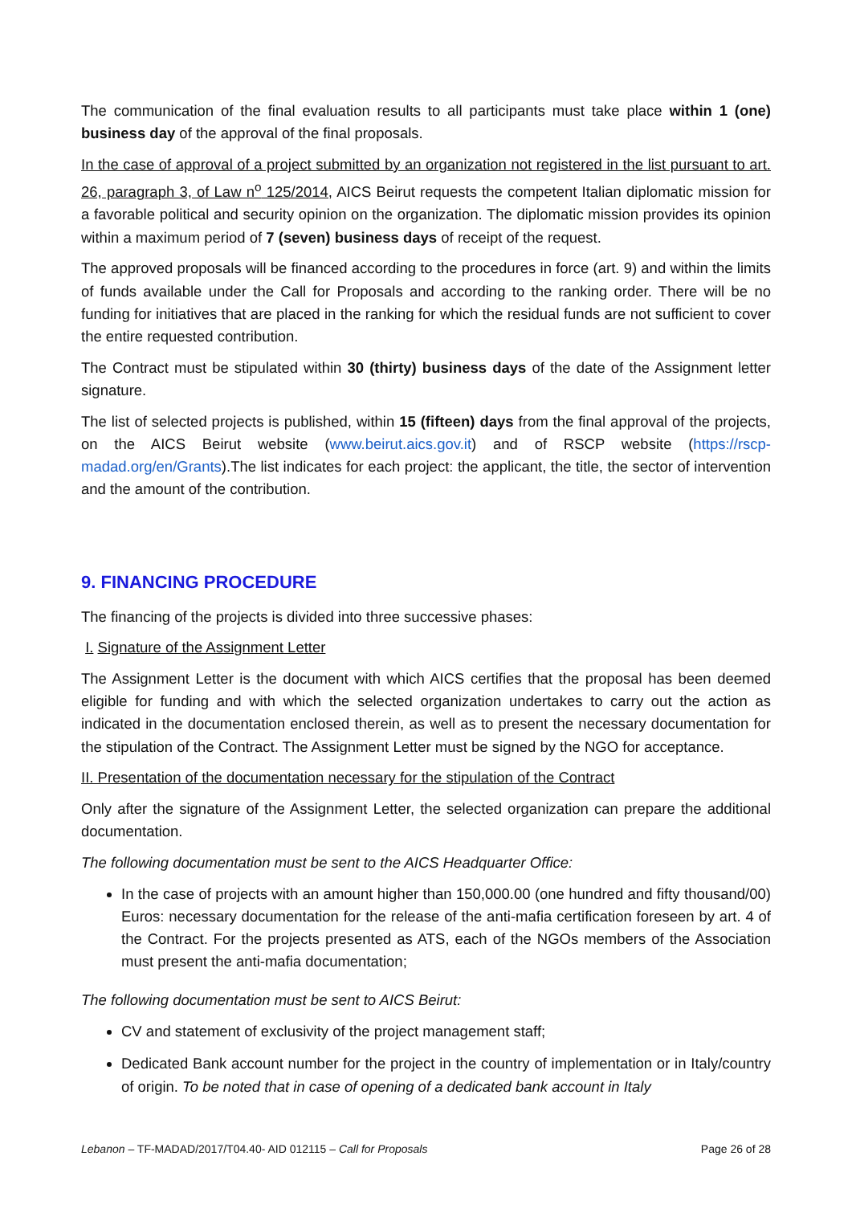The communication of the final evaluation results to all participants must take place within 1 (one) business day of the approval of the final proposals.
In the case of approval of a project submitted by an organization not registered in the list pursuant to art. 26, paragraph 3, of Law n<sup>o</sup> 125/2014, AICS Beirut requests the competent Italian diplomatic mission for a favorable political and security opinion on the organization. The diplomatic mission provides its opinion within a maximum period of 7 (seven) business days of receipt of the request.
The approved proposals will be financed according to the procedures in force (art. 9) and within the limits of funds available under the Call for Proposals and according to the ranking order. There will be no funding for initiatives that are placed in the ranking for which the residual funds are not sufficient to cover the entire requested contribution.
The Contract must be stipulated within 30 (thirty) business days of the date of the Assignment letter signature.
The list of selected projects is published, within 15 (fifteen) days from the final approval of the projects, on the AICS Beirut website (www.beirut.aics.gov.it) and of RSCP website (https://rscp-madad.org/en/Grants).The list indicates for each project: the applicant, the title, the sector of intervention and the amount of the contribution.
9. FINANCING PROCEDURE
The financing of the projects is divided into three successive phases:
I. Signature of the Assignment Letter
The Assignment Letter is the document with which AICS certifies that the proposal has been deemed eligible for funding and with which the selected organization undertakes to carry out the action as indicated in the documentation enclosed therein, as well as to present the necessary documentation for the stipulation of the Contract. The Assignment Letter must be signed by the NGO for acceptance.
II. Presentation of the documentation necessary for the stipulation of the Contract
Only after the signature of the Assignment Letter, the selected organization can prepare the additional documentation.
The following documentation must be sent to the AICS Headquarter Office:
In the case of projects with an amount higher than 150,000.00 (one hundred and fifty thousand/00) Euros: necessary documentation for the release of the anti-mafia certification foreseen by art. 4 of the Contract. For the projects presented as ATS, each of the NGOs members of the Association must present the anti-mafia documentation;
The following documentation must be sent to AICS Beirut:
CV and statement of exclusivity of the project management staff;
Dedicated Bank account number for the project in the country of implementation or in Italy/country of origin. To be noted that in case of opening of a dedicated bank account in Italy
Lebanon – TF-MADAD/2017/T04.40- AID 012115 – Call for Proposals Page 26 of 28